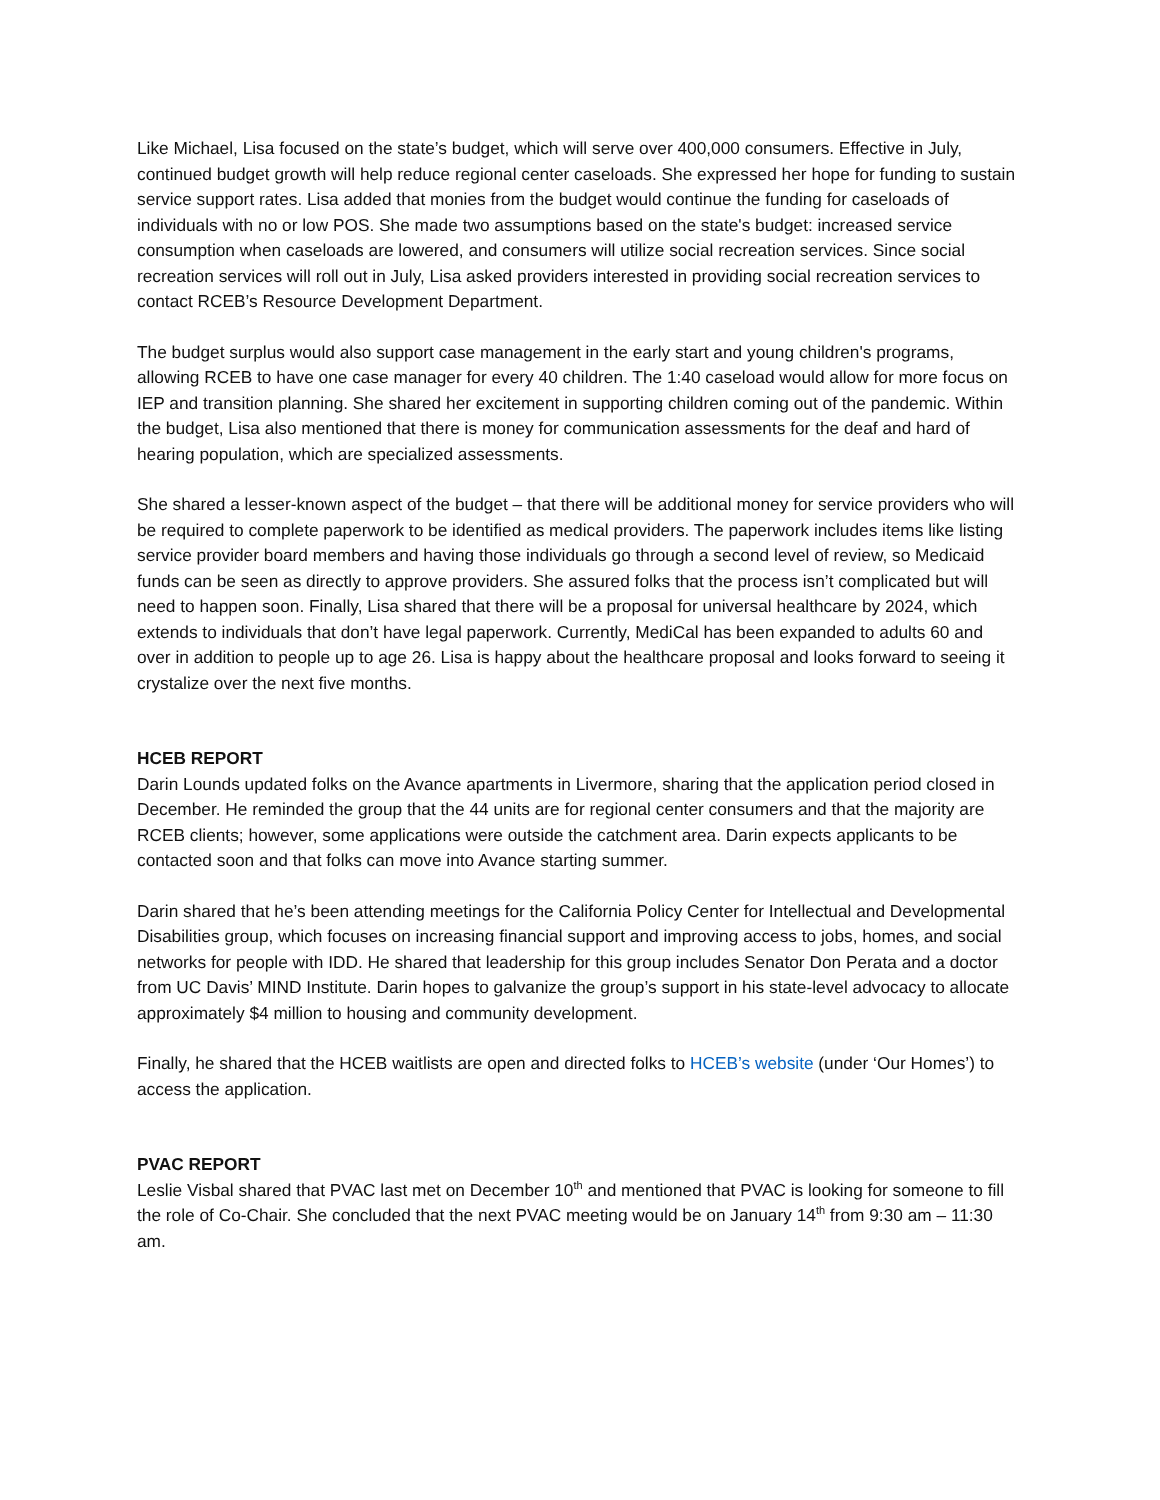Like Michael, Lisa focused on the state’s budget, which will serve over 400,000 consumers. Effective in July, continued budget growth will help reduce regional center caseloads. She expressed her hope for funding to sustain service support rates. Lisa added that monies from the budget would continue the funding for caseloads of individuals with no or low POS. She made two assumptions based on the state's budget: increased service consumption when caseloads are lowered, and consumers will utilize social recreation services. Since social recreation services will roll out in July, Lisa asked providers interested in providing social recreation services to contact RCEB’s Resource Development Department.
The budget surplus would also support case management in the early start and young children's programs, allowing RCEB to have one case manager for every 40 children. The 1:40 caseload would allow for more focus on IEP and transition planning. She shared her excitement in supporting children coming out of the pandemic. Within the budget, Lisa also mentioned that there is money for communication assessments for the deaf and hard of hearing population, which are specialized assessments.
She shared a lesser-known aspect of the budget – that there will be additional money for service providers who will be required to complete paperwork to be identified as medical providers. The paperwork includes items like listing service provider board members and having those individuals go through a second level of review, so Medicaid funds can be seen as directly to approve providers. She assured folks that the process isn’t complicated but will need to happen soon. Finally, Lisa shared that there will be a proposal for universal healthcare by 2024, which extends to individuals that don’t have legal paperwork. Currently, MediCal has been expanded to adults 60 and over in addition to people up to age 26. Lisa is happy about the healthcare proposal and looks forward to seeing it crystalize over the next five months.
HCEB REPORT
Darin Lounds updated folks on the Avance apartments in Livermore, sharing that the application period closed in December. He reminded the group that the 44 units are for regional center consumers and that the majority are RCEB clients; however, some applications were outside the catchment area. Darin expects applicants to be contacted soon and that folks can move into Avance starting summer.
Darin shared that he’s been attending meetings for the California Policy Center for Intellectual and Developmental Disabilities group, which focuses on increasing financial support and improving access to jobs, homes, and social networks for people with IDD. He shared that leadership for this group includes Senator Don Perata and a doctor from UC Davis’ MIND Institute. Darin hopes to galvanize the group’s support in his state-level advocacy to allocate approximately $4 million to housing and community development.
Finally, he shared that the HCEB waitlists are open and directed folks to HCEB’s website (under ‘Our Homes’) to access the application.
PVAC REPORT
Leslie Visbal shared that PVAC last met on December 10<sup>th</sup> and mentioned that PVAC is looking for someone to fill the role of Co-Chair. She concluded that the next PVAC meeting would be on January 14<sup>th</sup> from 9:30 am – 11:30 am.